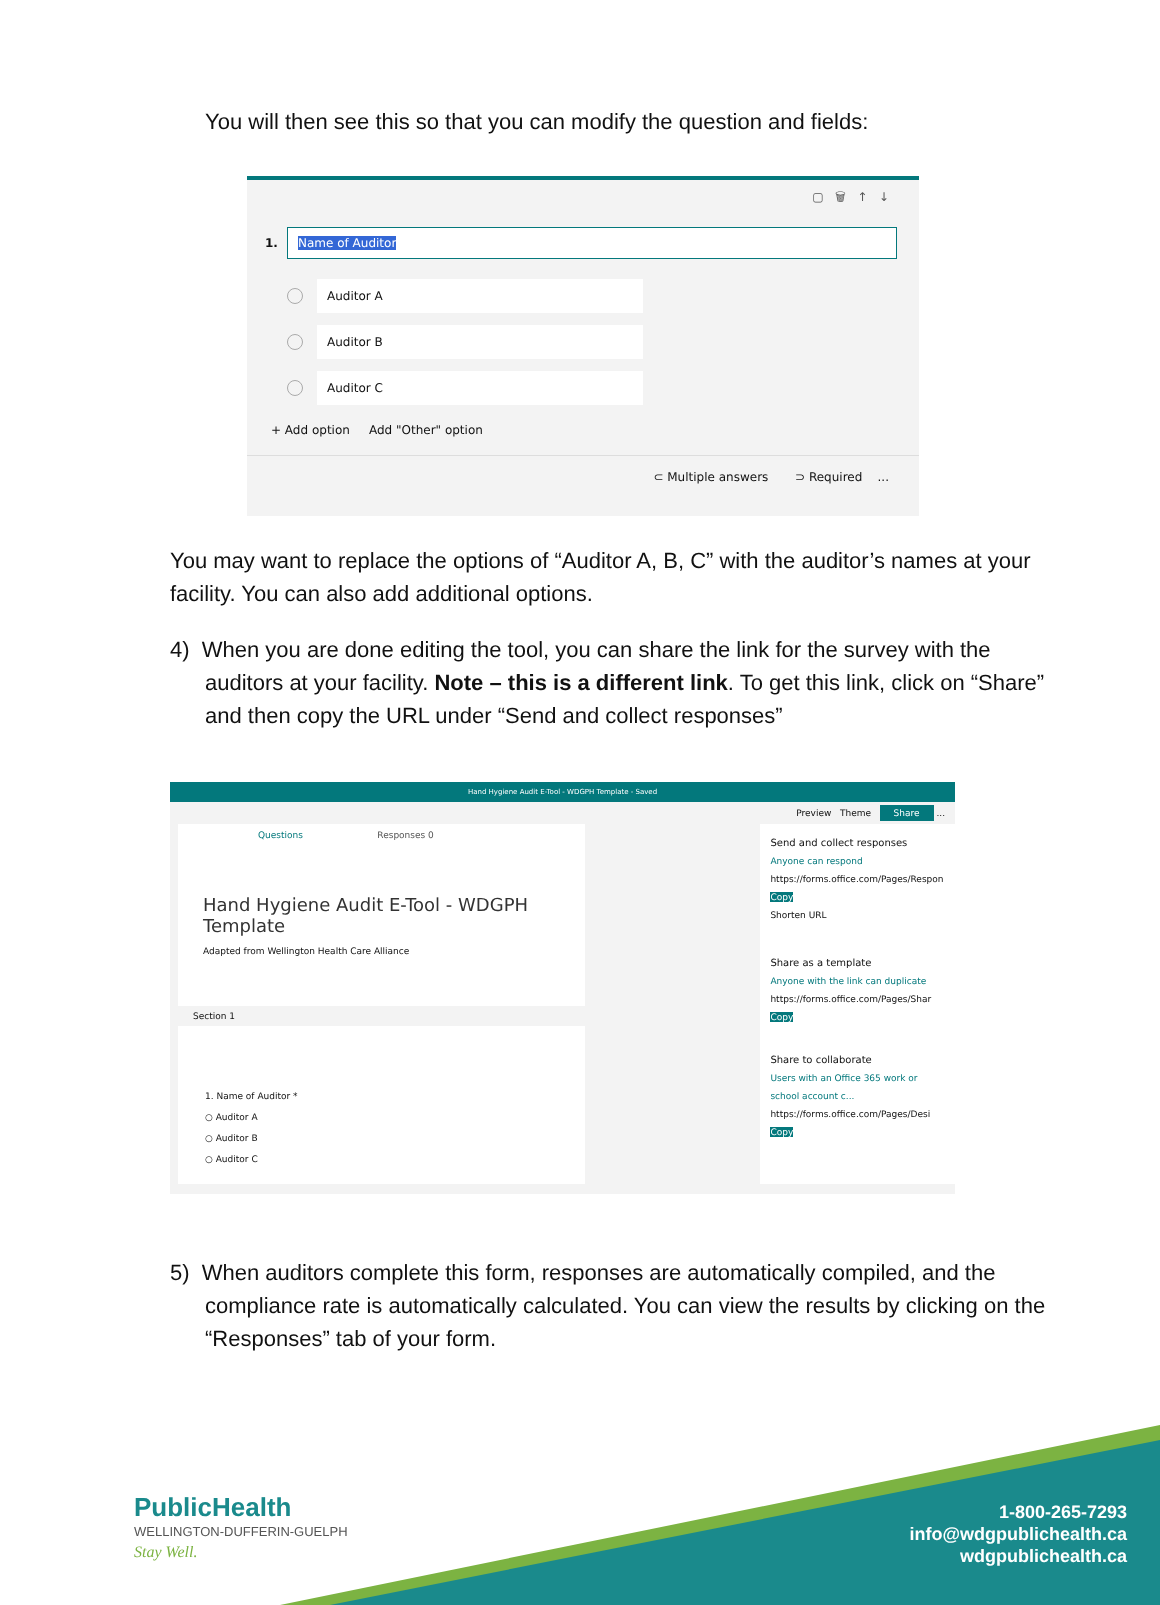You will then see this so that you can modify the question and fields:
▢ 🗑 ↑ ↓
1.
Name of Auditor
Auditor A
Auditor B
Auditor C
+ Add option Add "Other" option
⊂ Multiple answers ⊃ Required ...
You may want to replace the options of “Auditor A, B, C” with the auditor’s names at your facility. You can also add additional options.
4) When you are done editing the tool, you can share the link for the survey with the auditors at your facility. Note – this is a different link. To get this link, click on “Share” and then copy the URL under “Send and collect responses”
Hand Hygiene Audit E-Tool - WDGPH Template - Saved
Preview Theme Share ...
Questions Responses 0
Hand Hygiene Audit E-Tool - WDGPH Template
Adapted from Wellington Health Care Alliance
Section 1
1. Name of Auditor *
○ Auditor A
○ Auditor B
○ Auditor C
Send and collect responses
Anyone can respond
https://forms.office.com/Pages/Respon Copy
Shorten URL
Share as a template
Anyone with the link can duplicate
https://forms.office.com/Pages/Shar Copy
Share to collaborate
Users with an Office 365 work or school account c...
https://forms.office.com/Pages/Desi Copy
5) When auditors complete this form, responses are automatically compiled, and the compliance rate is automatically calculated. You can view the results by clicking on the “Responses” tab of your form.
PublicHealth
WELLINGTON-DUFFERIN-GUELPH
Stay Well.
1-800-265-7293
info@wdgpublichealth.ca
wdgpublichealth.ca